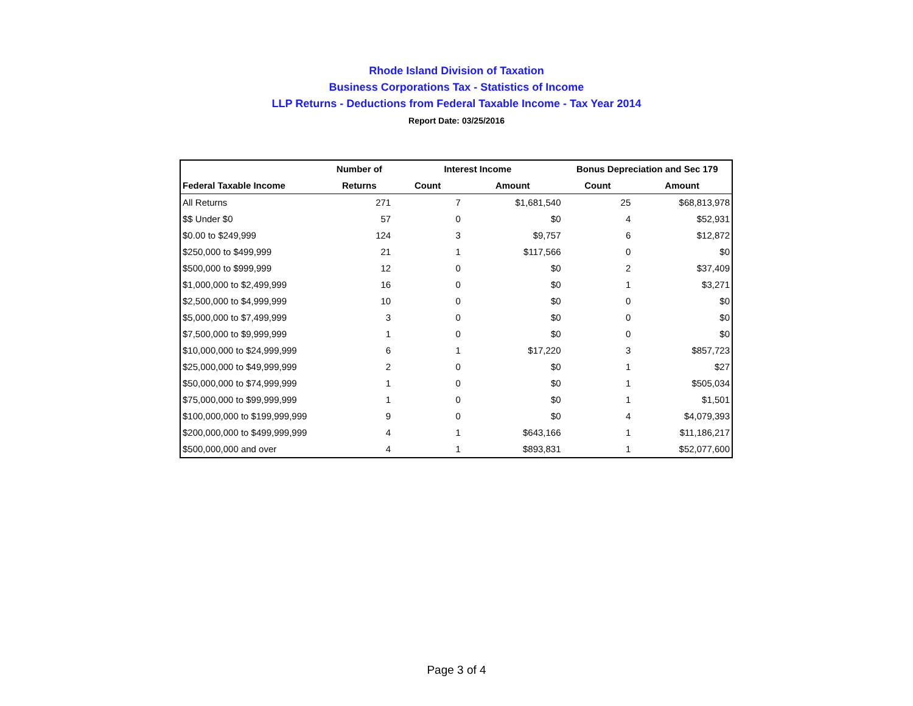Rhode Island Division of Taxation
Business Corporations Tax - Statistics of Income
LLP Returns - Deductions from Federal Taxable Income - Tax Year 2014
Report Date: 03/25/2016
| | Number of | Interest Income | | Bonus Depreciation and Sec 179 | |
| --- | --- | --- | --- | --- | --- |
| Federal Taxable Income | Returns | Count | Amount | Count | Amount |
| All Returns | 271 | 7 | $1,681,540 | 25 | $68,813,978 |
| $$ Under $0 | 57 | 0 | $0 | 4 | $52,931 |
| $0.00 to $249,999 | 124 | 3 | $9,757 | 6 | $12,872 |
| $250,000 to $499,999 | 21 | 1 | $117,566 | 0 | $0 |
| $500,000 to $999,999 | 12 | 0 | $0 | 2 | $37,409 |
| $1,000,000 to $2,499,999 | 16 | 0 | $0 | 1 | $3,271 |
| $2,500,000 to $4,999,999 | 10 | 0 | $0 | 0 | $0 |
| $5,000,000 to $7,499,999 | 3 | 0 | $0 | 0 | $0 |
| $7,500,000 to $9,999,999 | 1 | 0 | $0 | 0 | $0 |
| $10,000,000 to $24,999,999 | 6 | 1 | $17,220 | 3 | $857,723 |
| $25,000,000 to $49,999,999 | 2 | 0 | $0 | 1 | $27 |
| $50,000,000 to $74,999,999 | 1 | 0 | $0 | 1 | $505,034 |
| $75,000,000 to $99,999,999 | 1 | 0 | $0 | 1 | $1,501 |
| $100,000,000 to $199,999,999 | 9 | 0 | $0 | 4 | $4,079,393 |
| $200,000,000 to $499,999,999 | 4 | 1 | $643,166 | 1 | $11,186,217 |
| $500,000,000 and over | 4 | 1 | $893,831 | 1 | $52,077,600 |
Page 3 of 4